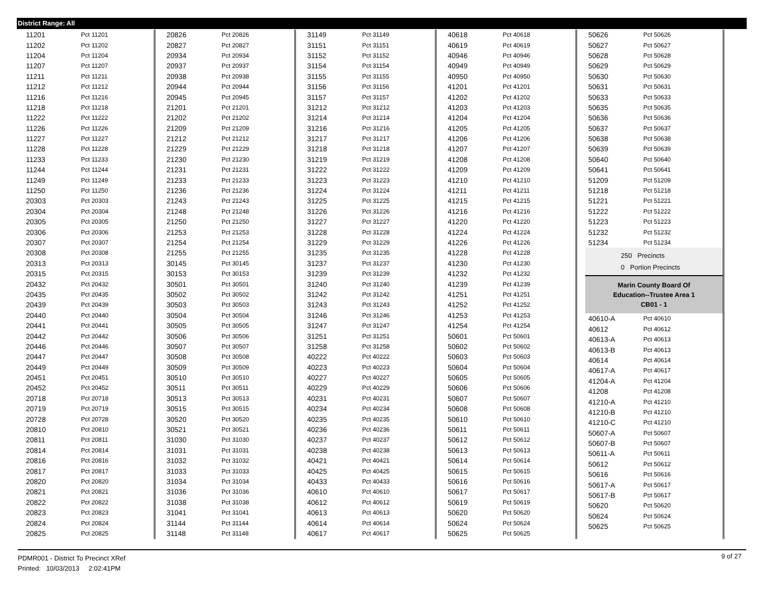District Range: All
| 11201 | Pct 11201 |
| 11202 | Pct 11202 |
| 11204 | Pct 11204 |
| 11207 | Pct 11207 |
| 11211 | Pct 11211 |
| 11212 | Pct 11212 |
| 11216 | Pct 11216 |
| 11218 | Pct 11218 |
| 11222 | Pct 11222 |
| 11226 | Pct 11226 |
| 11227 | Pct 11227 |
| 11228 | Pct 11228 |
| 11233 | Pct 11233 |
| 11244 | Pct 11244 |
| 11249 | Pct 11249 |
| 11250 | Pct 11250 |
| 20303 | Pct 20303 |
| 20304 | Pct 20304 |
| 20305 | Pct 20305 |
| 20306 | Pct 20306 |
| 20307 | Pct 20307 |
| 20308 | Pct 20308 |
| 20313 | Pct 20313 |
| 20315 | Pct 20315 |
| 20432 | Pct 20432 |
| 20435 | Pct 20435 |
| 20439 | Pct 20439 |
| 20440 | Pct 20440 |
| 20441 | Pct 20441 |
| 20442 | Pct 20442 |
| 20446 | Pct 20446 |
| 20447 | Pct 20447 |
| 20449 | Pct 20449 |
| 20451 | Pct 20451 |
| 20452 | Pct 20452 |
| 20718 | Pct 20718 |
| 20719 | Pct 20719 |
| 20728 | Pct 20728 |
| 20810 | Pct 20810 |
| 20811 | Pct 20811 |
| 20814 | Pct 20814 |
| 20816 | Pct 20816 |
| 20817 | Pct 20817 |
| 20820 | Pct 20820 |
| 20821 | Pct 20821 |
| 20822 | Pct 20822 |
| 20823 | Pct 20823 |
| 20824 | Pct 20824 |
| 20825 | Pct 20825 |
| 20826 | Pct 20826 |
| 20827 | Pct 20827 |
| 20934 | Pct 20934 |
| 20937 | Pct 20937 |
| 20938 | Pct 20938 |
| 20944 | Pct 20944 |
| 20945 | Pct 20945 |
| 21201 | Pct 21201 |
| 21202 | Pct 21202 |
| 21209 | Pct 21209 |
| 21212 | Pct 21212 |
| 21229 | Pct 21229 |
| 21230 | Pct 21230 |
| 21231 | Pct 21231 |
| 21233 | Pct 21233 |
| 21236 | Pct 21236 |
| 21243 | Pct 21243 |
| 21248 | Pct 21248 |
| 21250 | Pct 21250 |
| 21253 | Pct 21253 |
| 21254 | Pct 21254 |
| 21255 | Pct 21255 |
| 30145 | Pct 30145 |
| 30153 | Pct 30153 |
| 30501 | Pct 30501 |
| 30502 | Pct 30502 |
| 30503 | Pct 30503 |
| 30504 | Pct 30504 |
| 30505 | Pct 30505 |
| 30506 | Pct 30506 |
| 30507 | Pct 30507 |
| 30508 | Pct 30508 |
| 30509 | Pct 30509 |
| 30510 | Pct 30510 |
| 30511 | Pct 30511 |
| 30513 | Pct 30513 |
| 30515 | Pct 30515 |
| 30520 | Pct 30520 |
| 30521 | Pct 30521 |
| 31030 | Pct 31030 |
| 31031 | Pct 31031 |
| 31032 | Pct 31032 |
| 31033 | Pct 31033 |
| 31034 | Pct 31034 |
| 31036 | Pct 31036 |
| 31038 | Pct 31038 |
| 31041 | Pct 31041 |
| 31144 | Pct 31144 |
| 31148 | Pct 31148 |
| 31149 | Pct 31149 |
| 31151 | Pct 31151 |
| 31152 | Pct 31152 |
| 31154 | Pct 31154 |
| 31155 | Pct 31155 |
| 31156 | Pct 31156 |
| 31157 | Pct 31157 |
| 31212 | Pct 31212 |
| 31214 | Pct 31214 |
| 31216 | Pct 31216 |
| 31217 | Pct 31217 |
| 31218 | Pct 31218 |
| 31219 | Pct 31219 |
| 31222 | Pct 31222 |
| 31223 | Pct 31223 |
| 31224 | Pct 31224 |
| 31225 | Pct 31225 |
| 31226 | Pct 31226 |
| 31227 | Pct 31227 |
| 31228 | Pct 31228 |
| 31229 | Pct 31229 |
| 31235 | Pct 31235 |
| 31237 | Pct 31237 |
| 31239 | Pct 31239 |
| 31240 | Pct 31240 |
| 31242 | Pct 31242 |
| 31243 | Pct 31243 |
| 31246 | Pct 31246 |
| 31247 | Pct 31247 |
| 31251 | Pct 31251 |
| 31258 | Pct 31258 |
| 40222 | Pct 40222 |
| 40223 | Pct 40223 |
| 40227 | Pct 40227 |
| 40229 | Pct 40229 |
| 40231 | Pct 40231 |
| 40234 | Pct 40234 |
| 40235 | Pct 40235 |
| 40236 | Pct 40236 |
| 40237 | Pct 40237 |
| 40238 | Pct 40238 |
| 40421 | Pct 40421 |
| 40425 | Pct 40425 |
| 40433 | Pct 40433 |
| 40610 | Pct 40610 |
| 40612 | Pct 40612 |
| 40613 | Pct 40613 |
| 40614 | Pct 40614 |
| 40617 | Pct 40617 |
| 40618 | Pct 40618 |
| 40619 | Pct 40619 |
| 40946 | Pct 40946 |
| 40949 | Pct 40949 |
| 40950 | Pct 40950 |
| 41201 | Pct 41201 |
| 41202 | Pct 41202 |
| 41203 | Pct 41203 |
| 41204 | Pct 41204 |
| 41205 | Pct 41205 |
| 41206 | Pct 41206 |
| 41207 | Pct 41207 |
| 41208 | Pct 41208 |
| 41209 | Pct 41209 |
| 41210 | Pct 41210 |
| 41211 | Pct 41211 |
| 41215 | Pct 41215 |
| 41216 | Pct 41216 |
| 41220 | Pct 41220 |
| 41224 | Pct 41224 |
| 41226 | Pct 41226 |
| 41228 | Pct 41228 |
| 41230 | Pct 41230 |
| 41232 | Pct 41232 |
| 41239 | Pct 41239 |
| 41251 | Pct 41251 |
| 41252 | Pct 41252 |
| 41253 | Pct 41253 |
| 41254 | Pct 41254 |
| 50601 | Pct 50601 |
| 50602 | Pct 50602 |
| 50603 | Pct 50603 |
| 50604 | Pct 50604 |
| 50605 | Pct 50605 |
| 50606 | Pct 50606 |
| 50607 | Pct 50607 |
| 50608 | Pct 50608 |
| 50610 | Pct 50610 |
| 50611 | Pct 50611 |
| 50612 | Pct 50612 |
| 50613 | Pct 50613 |
| 50614 | Pct 50614 |
| 50615 | Pct 50615 |
| 50616 | Pct 50616 |
| 50617 | Pct 50617 |
| 50619 | Pct 50619 |
| 50620 | Pct 50620 |
| 50624 | Pct 50624 |
| 50625 | Pct 50625 |
| 50626 | Pct 50626 |
| 50627 | Pct 50627 |
| 50628 | Pct 50628 |
| 50629 | Pct 50629 |
| 50630 | Pct 50630 |
| 50631 | Pct 50631 |
| 50633 | Pct 50633 |
| 50635 | Pct 50635 |
| 50636 | Pct 50636 |
| 50637 | Pct 50637 |
| 50638 | Pct 50638 |
| 50639 | Pct 50639 |
| 50640 | Pct 50640 |
| 50641 | Pct 50641 |
| 51209 | Pct 51209 |
| 51218 | Pct 51218 |
| 51221 | Pct 51221 |
| 51222 | Pct 51222 |
| 51223 | Pct 51223 |
| 51232 | Pct 51232 |
| 51234 | Pct 51234 |
250 Precincts
0 Portion Precincts
Marin County Board Of
Education--Trustee Area 1
CB01 - 1
| 40610-A | Pct 40610 |
| 40612 | Pct 40612 |
| 40613-A | Pct 40613 |
| 40613-B | Pct 40613 |
| 40614 | Pct 40614 |
| 40617-A | Pct 40617 |
| 41204-A | Pct 41204 |
| 41208 | Pct 41208 |
| 41210-A | Pct 41210 |
| 41210-B | Pct 41210 |
| 41210-C | Pct 41210 |
| 50607-A | Pct 50607 |
| 50607-B | Pct 50607 |
| 50611-A | Pct 50611 |
| 50612 | Pct 50612 |
| 50616 | Pct 50616 |
| 50617-A | Pct 50617 |
| 50617-B | Pct 50617 |
| 50620 | Pct 50620 |
| 50624 | Pct 50624 |
| 50625 | Pct 50625 |
PDMR001 - District To Precinct XRef
Printed: 10/03/2013 2:02:41PM
9 of 27